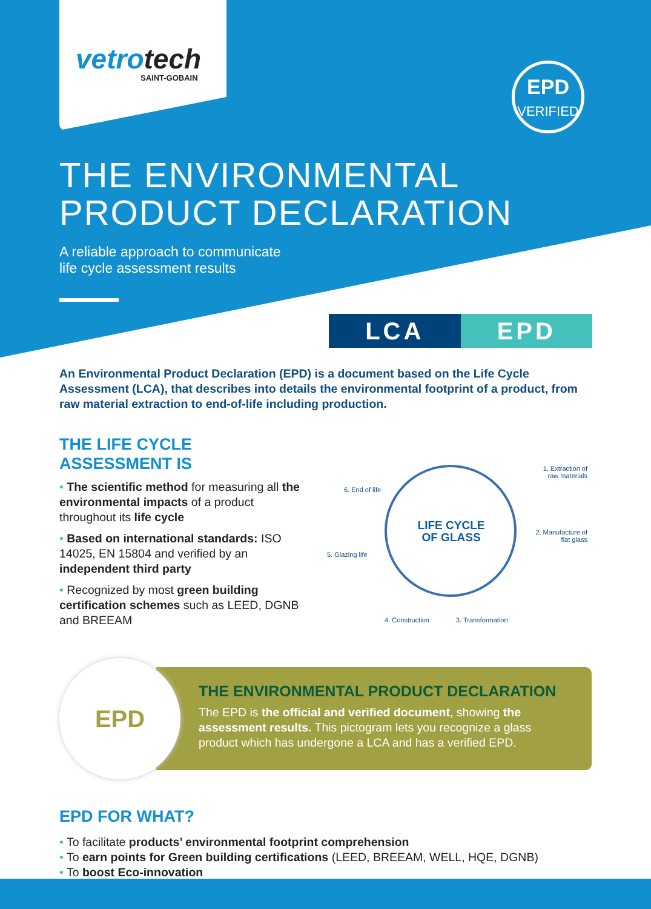vetrotech
SAINT-GOBAIN
EPD
VERIFIED
THE ENVIRONMENTAL
PRODUCT DECLARATION
A reliable approach to communicate
life cycle assessment results
LCA EPD
An Environmental Product Declaration (EPD) is a document based on the Life Cycle Assessment (LCA), that describes into details the environmental footprint of a product, from raw material extraction to end-of-life including production.
THE LIFE CYCLE
ASSESSMENT IS
• The scientific method for measuring all the environmental impacts of a product throughout its life cycle
• Based on international standards: ISO 14025, EN 15804 and verified by an independent third party
• Recognized by most green building certification schemes such as LEED, DGNB and BREEAM
LIFE CYCLE OF GLASS
1. Extraction of
raw materials
2. Manufacture of
flat glass
3. Transformation
4. Construction
5. Glazing life
6. End of life
EPD
THE ENVIRONMENTAL PRODUCT DECLARATION
The EPD is the official and verified document, showing the assessment results. This pictogram lets you recognize a glass product which has undergone a LCA and has a verified EPD.
EPD FOR WHAT?
• To facilitate products’ environmental footprint comprehension
• To earn points for Green building certifications (LEED, BREEAM, WELL, HQE, DGNB)
• To boost Eco-innovation